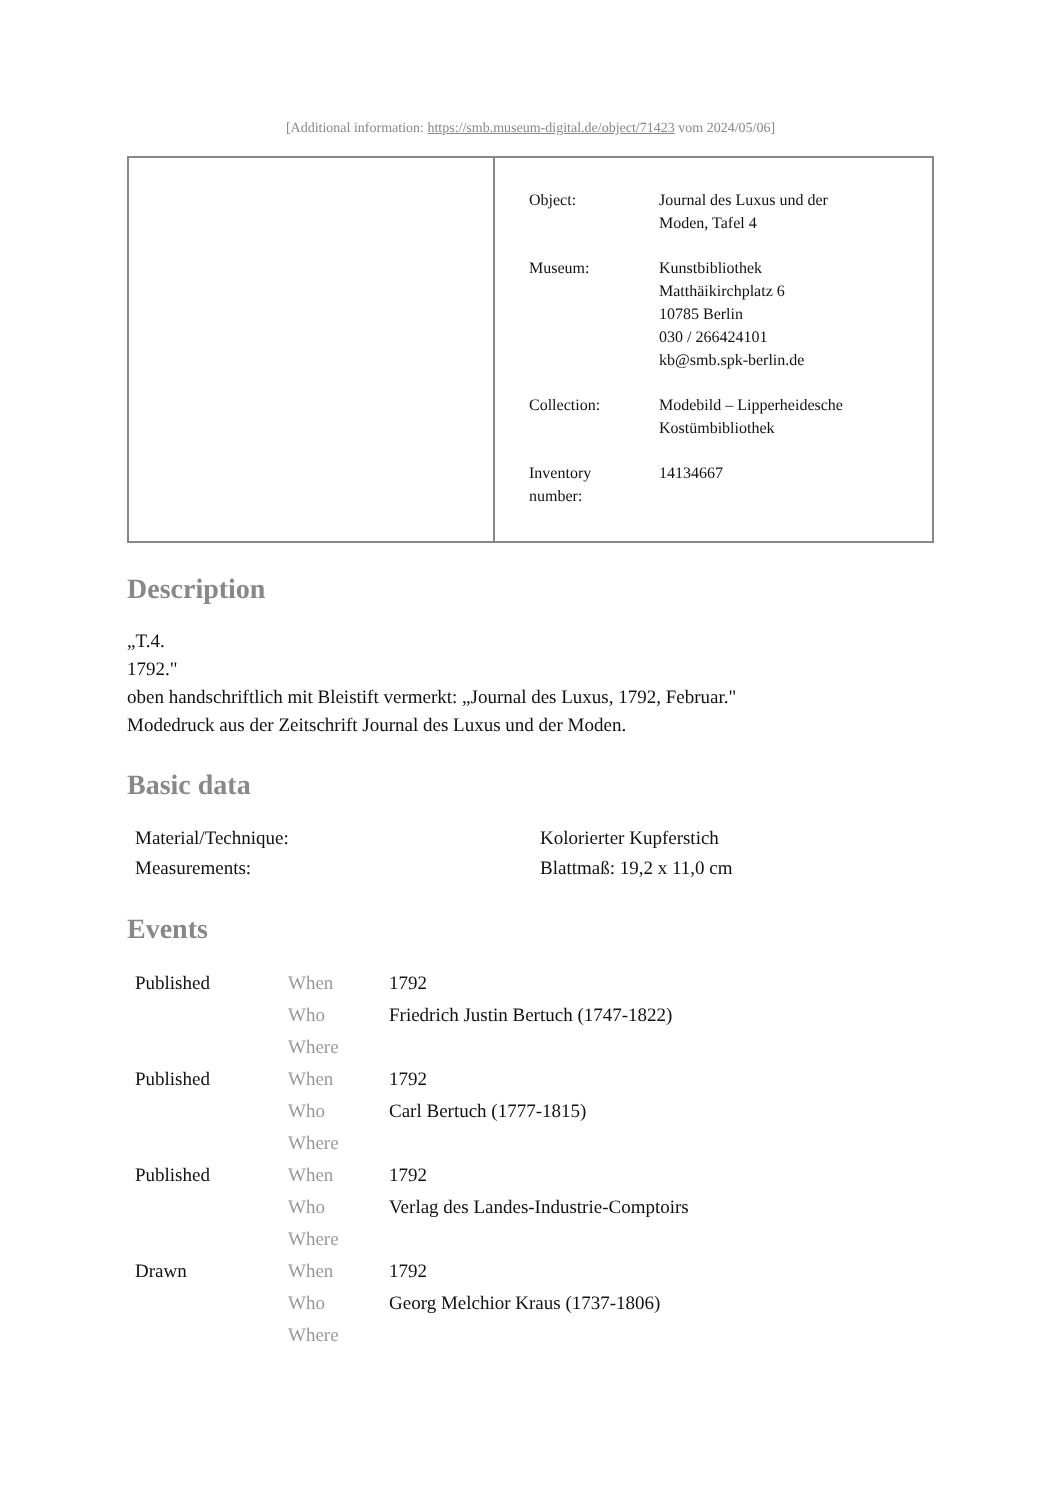[Additional information: https://smb.museum-digital.de/object/71423 vom 2024/05/06]
| Object: | Journal des Luxus und der Moden, Tafel 4 |
| Museum: | Kunstbibliothek Matthäikirchplatz 6 10785 Berlin 030 / 266424101 kb@smb.spk-berlin.de |
| Collection: | Modebild – Lipperheidesche Kostümbibliothek |
| Inventory number: | 14134667 |
Description
„T.4.
1792."
oben handschriftlich mit Bleistift vermerkt: „Journal des Luxus, 1792, Februar."
Modedruck aus der Zeitschrift Journal des Luxus und der Moden.
Basic data
| Material/Technique: | Kolorierter Kupferstich |
| Measurements: | Blattmaß: 19,2 x 11,0 cm |
Events
| Published | When | 1792 |
| | Who | Friedrich Justin Bertuch (1747-1822) |
| | Where | |
| Published | When | 1792 |
| | Who | Carl Bertuch (1777-1815) |
| | Where | |
| Published | When | 1792 |
| | Who | Verlag des Landes-Industrie-Comptoirs |
| | Where | |
| Drawn | When | 1792 |
| | Who | Georg Melchior Kraus (1737-1806) |
| | Where | |